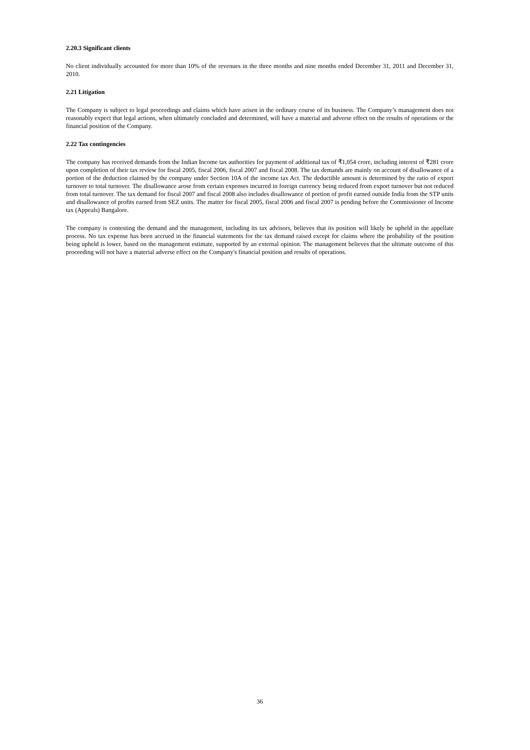2.20.3 Significant clients
No client individually accounted for more than 10% of the revenues in the three months and nine months ended December 31, 2011 and December 31, 2010.
2.21 Litigation
The Company is subject to legal proceedings and claims which have arisen in the ordinary course of its business. The Company’s management does not reasonably expect that legal actions, when ultimately concluded and determined, will have a material and adverse effect on the results of operations or the financial position of the Company.
2.22 Tax contingencies
The company has received demands from the Indian Income tax authorities for payment of additional tax of ₹1,054 crore, including interest of ₹281 crore upon completion of their tax review for fiscal 2005, fiscal 2006, fiscal 2007 and fiscal 2008. The tax demands are mainly on account of disallowance of a portion of the deduction claimed by the company under Section 10A of the income tax Act. The deductible amount is determined by the ratio of export turnover to total turnover. The disallowance arose from certain expenses incurred in foreign currency being reduced from export turnover but not reduced from total turnover. The tax demand for fiscal 2007 and fiscal 2008 also includes disallowance of portion of profit earned outside India from the STP units and disallowance of profits earned from SEZ units. The matter for fiscal 2005, fiscal 2006 and fiscal 2007 is pending before the Commissioner of Income tax (Appeals) Bangalore.
The company is contesting the demand and the management, including its tax advisors, believes that its position will likely be upheld in the appellate process. No tax expense has been accrued in the financial statements for the tax demand raised except for claims where the probability of the position being upheld is lower, based on the management estimate, supported by an external opinion. The management believes that the ultimate outcome of this proceeding will not have a material adverse effect on the Company's financial position and results of operations.
36